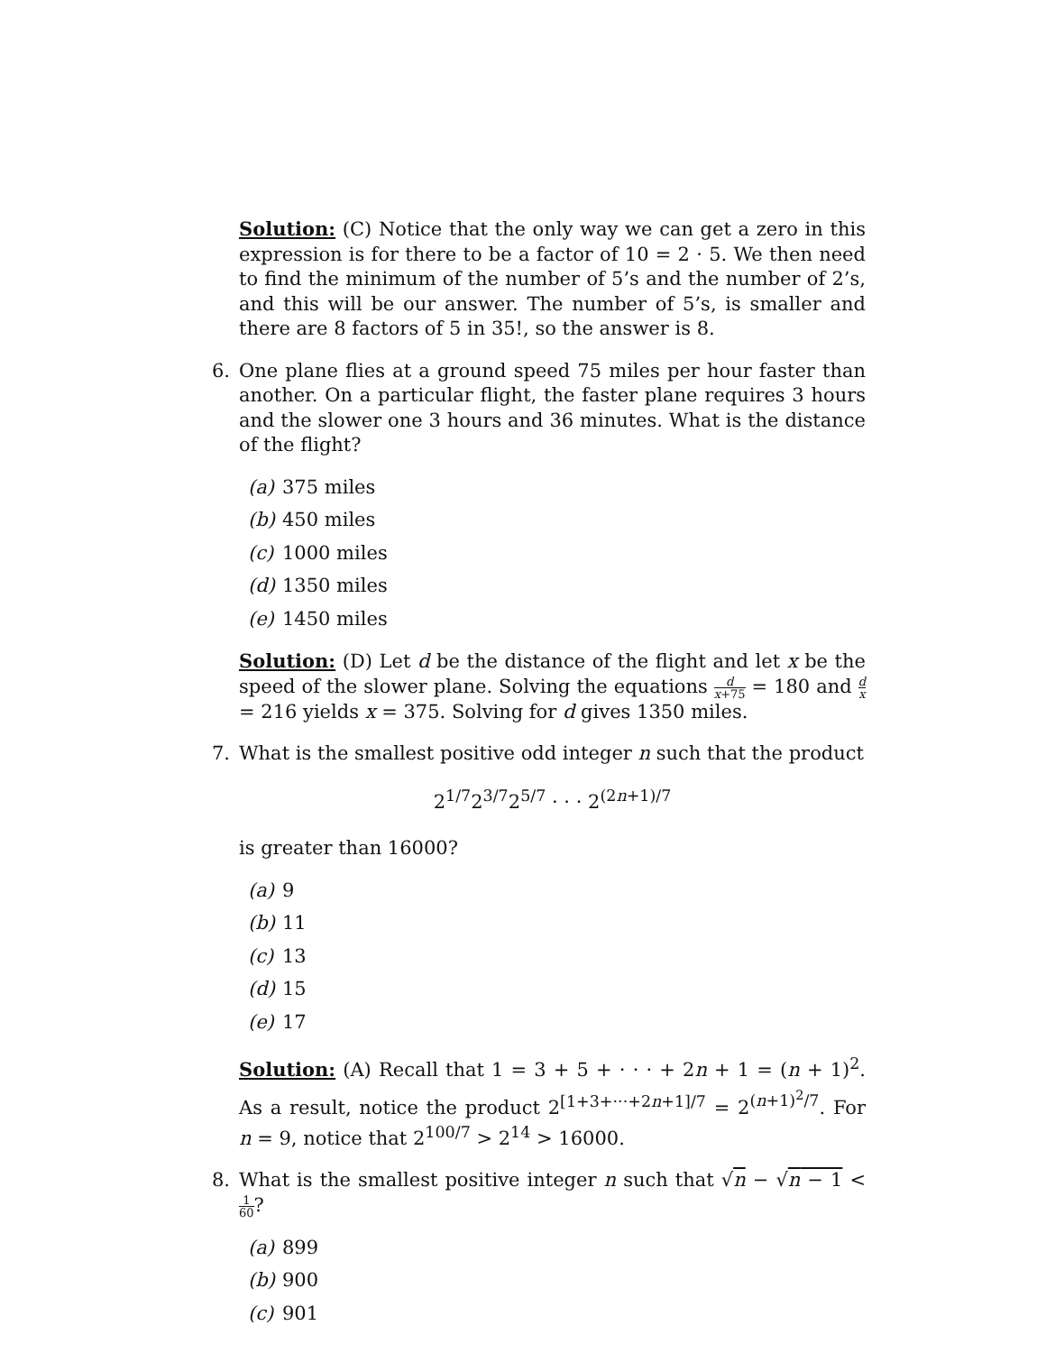Solution: (C) Notice that the only way we can get a zero in this expression is for there to be a factor of 10 = 2 · 5. We then need to find the minimum of the number of 5’s and the number of 2’s, and this will be our answer. The number of 5’s, is smaller and there are 8 factors of 5 in 35!, so the answer is 8.
6. One plane flies at a ground speed 75 miles per hour faster than another. On a particular flight, the faster plane requires 3 hours and the slower one 3 hours and 36 minutes. What is the distance of the flight?
(a) 375 miles
(b) 450 miles
(c) 1000 miles
(d) 1350 miles
(e) 1450 miles
Solution: (D) Let d be the distance of the flight and let x be the speed of the slower plane. Solving the equations d x+75 = 180 and d x = 216 yields x = 375. Solving for d gives 1350 miles.
7. What is the smallest positive odd integer n such that the product
2<sup>1/7</sup>2<sup>3/7</sup>2<sup>5/7</sup> · · · 2<sup>(2n+1)/7</sup>
is greater than 16000?
(a) 9
(b) 11
(c) 13
(d) 15
(e) 17
Solution: (A) Recall that 1 = 3 + 5 + · · · + 2n + 1 = (n + 1)<sup>2</sup>. As a result, notice the product 2<sup>[1+3+···+2n+1]/7</sup> = 2<sup>(n+1)<sup>2</sup>/7</sup>. For n = 9, notice that 2<sup>100/7</sup> > 2<sup>14</sup> > 16000.
8. What is the smallest positive integer n such that √n − √n − 1 < 1 60?
(a) 899
(b) 900
(c) 901